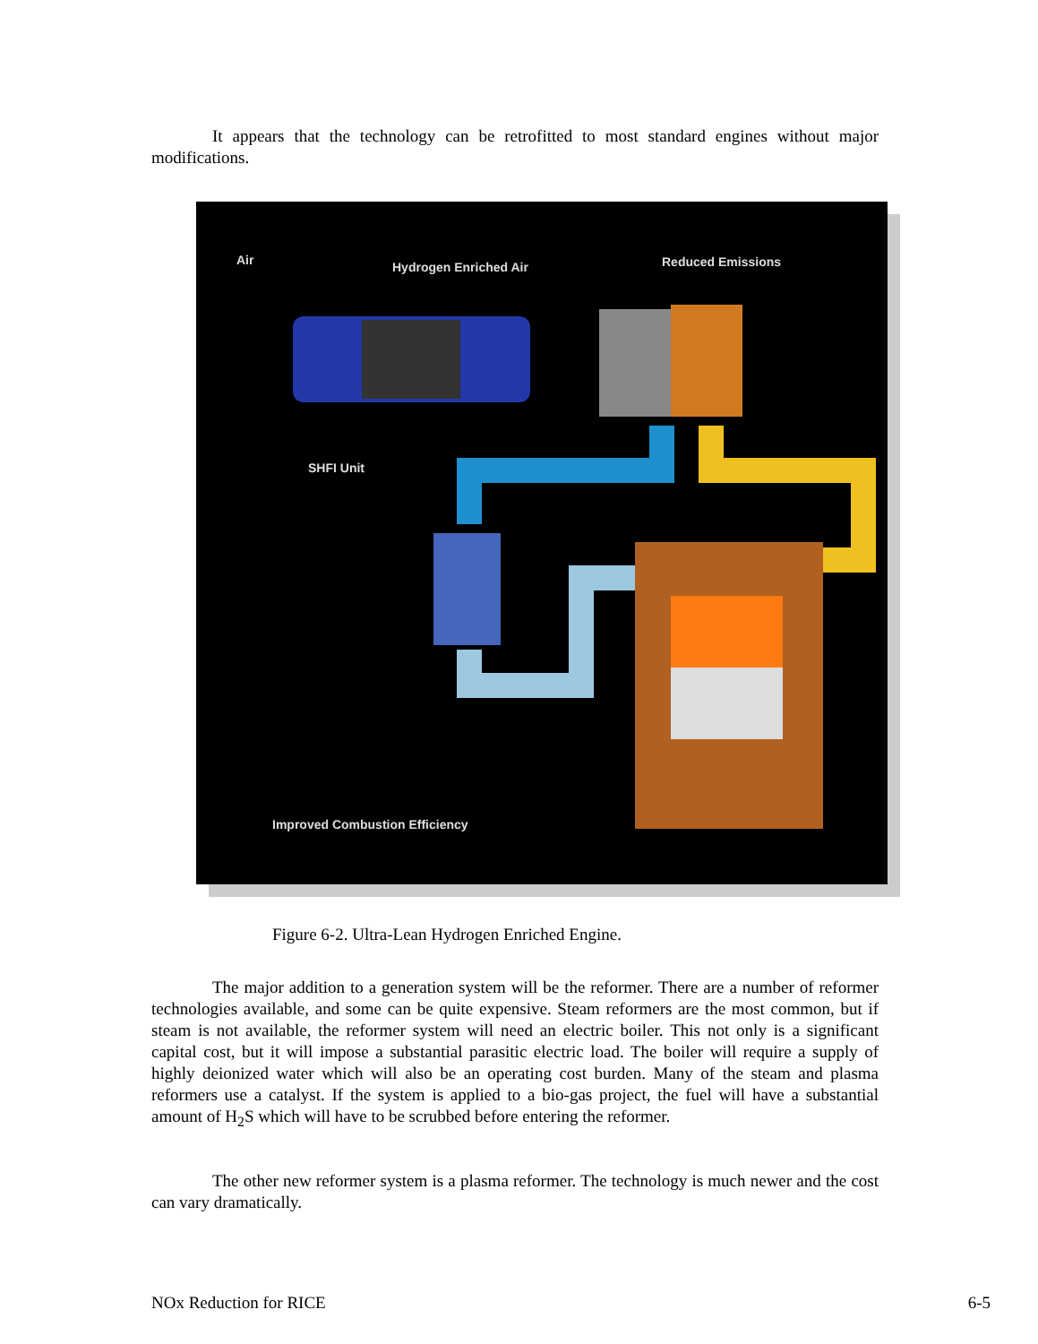It appears that the technology can be retrofitted to most standard engines without major modifications.
Air
Hydrogen Enriched Air
Reduced Emissions
SHFI Unit
Improved Combustion Efficiency
Figure 6-2. Ultra-Lean Hydrogen Enriched Engine.
The major addition to a generation system will be the reformer. There are a number of reformer technologies available, and some can be quite expensive. Steam reformers are the most common, but if steam is not available, the reformer system will need an electric boiler. This not only is a significant capital cost, but it will impose a substantial parasitic electric load. The boiler will require a supply of highly deionized water which will also be an operating cost burden. Many of the steam and plasma reformers use a catalyst. If the system is applied to a bio-gas project, the fuel will have a substantial amount of H<sub>2</sub>S which will have to be scrubbed before entering the reformer.
The other new reformer system is a plasma reformer. The technology is much newer and the cost can vary dramatically.
NOx Reduction for RICE 6-5